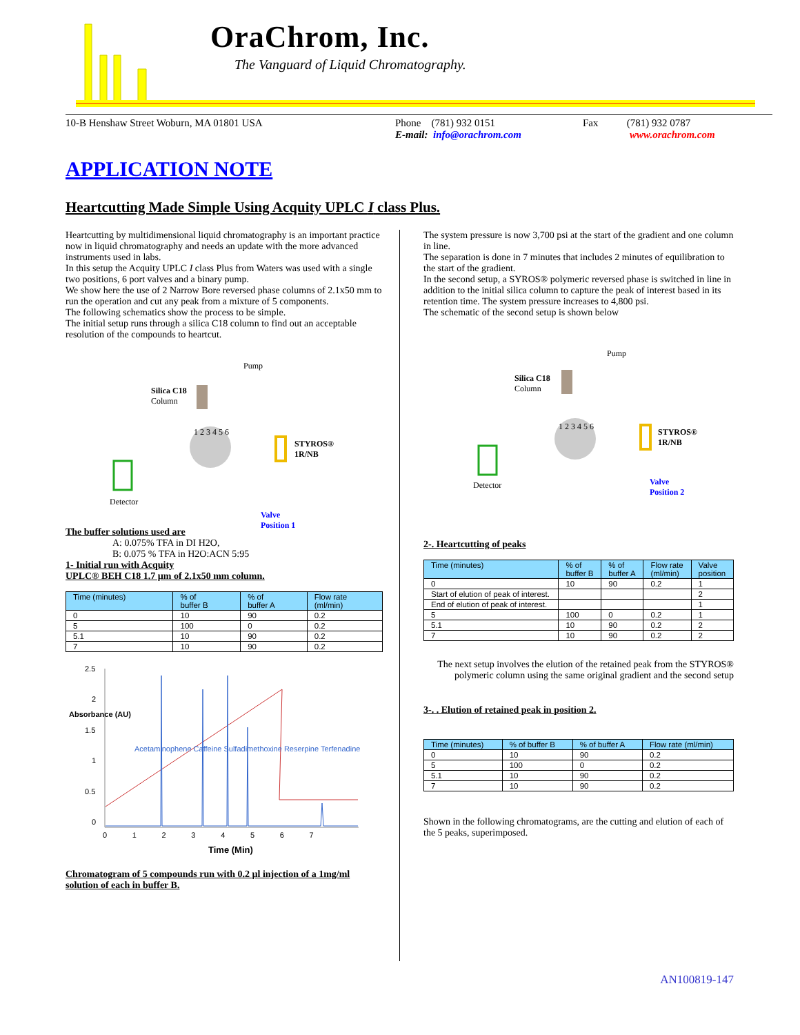OraChrom, Inc.
The Vanguard of Liquid Chromatography.
10-B Henshaw Street Woburn, MA 01801 USA Phone (781) 932 0151
E-mail: info@orachrom.com
Fax (781) 932 0787
www.orachrom.com
APPLICATION NOTE
Heartcutting Made Simple Using Acquity UPLC I class Plus.
Heartcutting by multidimensional liquid chromatography is an important practice now in liquid chromatography and needs an update with the more advanced instruments used in labs.
In this setup the Acquity UPLC I class Plus from Waters was used with a single two positions, 6 port valves and a binary pump.
We show here the use of 2 Narrow Bore reversed phase columns of 2.1x50 mm to run the operation and cut any peak from a mixture of 5 components.
The following schematics show the process to be simple.
The initial setup runs through a silica C18 column to find out an acceptable resolution of the compounds to heartcut.
Pump
Silica C18
Column
1 2 3 4 5 6
STYROS®
1R/NB
Detector
Valve
Position 1
The buffer solutions used are
A: 0.075% TFA in DI H2O,
B: 0.075 % TFA in H2O:ACN 5:95
1- Initial run with Acquity
UPLC® BEH C18 1.7 µm of 2.1x50 mm column.
| Time (minutes) | % of buffer B | % of buffer A | Flow rate (ml/min) |
| --- | --- | --- | --- |
| 0 | 10 | 90 | 0.2 |
| 5 | 100 | 0 | 0.2 |
| 5.1 | 10 | 90 | 0.2 |
| 7 | 10 | 90 | 0.2 |
2.5
2
1.5
1
0.5
0
Absorbance (AU)
0 1 2 3 4 5 6 7
Time (Min)
Acetaminophene Caffeine Sulfadimethoxine Reserpine Terfenadine
Chromatogram of 5 compounds run with 0.2 µl injection of a 1mg/ml solution of each in buffer B.
The system pressure is now 3,700 psi at the start of the gradient and one column in line.
The separation is done in 7 minutes that includes 2 minutes of equilibration to the start of the gradient.
In the second setup, a SYROS® polymeric reversed phase is switched in line in addition to the initial silica column to capture the peak of interest based in its retention time. The system pressure increases to 4,800 psi.
The schematic of the second setup is shown below
Pump
Silica C18
Column
1 2 3 4 5 6
STYROS®
1R/NB
Detector
Valve
Position 2
2-. Heartcutting of peaks
| Time (minutes) | % of buffer B | % of buffer A | Flow rate (ml/min) | Valve position |
| --- | --- | --- | --- | --- |
| 0 | 10 | 90 | 0.2 | 1 |
| Start of elution of peak of interest. | | | | 2 |
| End of elution of peak of interest. | | | | 1 |
| 5 | 100 | 0 | 0.2 | 1 |
| 5.1 | 10 | 90 | 0.2 | 2 |
| 7 | 10 | 90 | 0.2 | 2 |
The next setup involves the elution of the retained peak from the STYROS® polymeric column using the same original gradient and the second setup
3-. . Elution of retained peak in position 2.
| Time (minutes) | % of buffer B | % of buffer A | Flow rate (ml/min) |
| --- | --- | --- | --- |
| 0 | 10 | 90 | 0.2 |
| 5 | 100 | 0 | 0.2 |
| 5.1 | 10 | 90 | 0.2 |
| 7 | 10 | 90 | 0.2 |
Shown in the following chromatograms, are the cutting and elution of each of the 5 peaks, superimposed.
AN100819-147